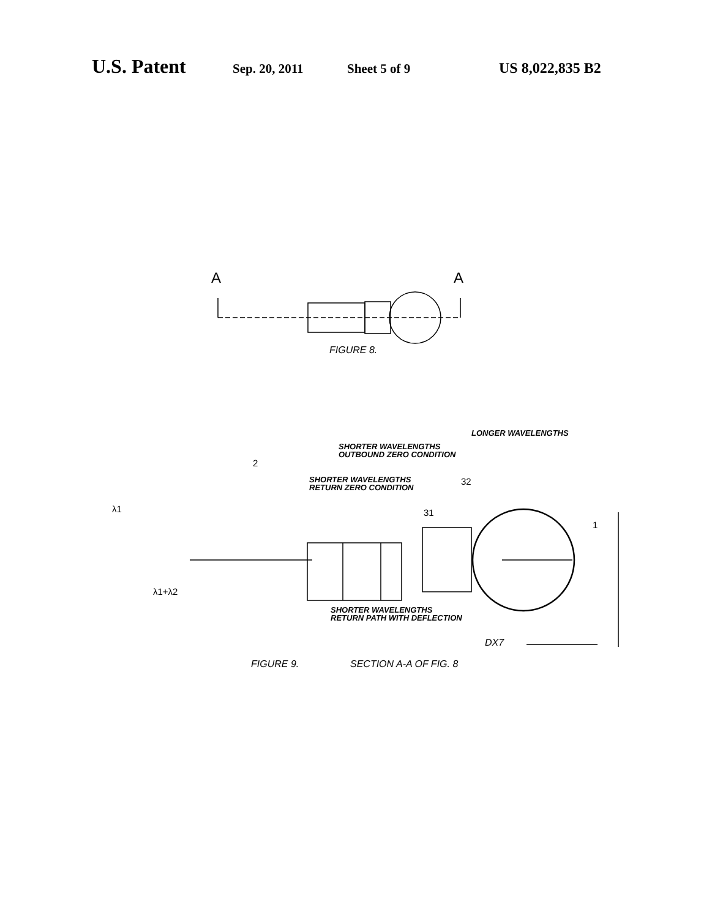U.S. Patent Sep. 20, 2011 Sheet 5 of 9 US 8,022,835 B2
A
A
FIGURE 8.
LONGER WAVELENGTHS
SHORTER WAVELENGTHS
OUTBOUND ZERO CONDITION
2
SHORTER WAVELENGTHS
RETURN ZERO CONDITION
32
λ1
31
1
λ1+λ2
SHORTER WAVELENGTHS
RETURN PATH WITH DEFLECTION
DX7
FIGURE 9.
SECTION A-A OF FIG. 8